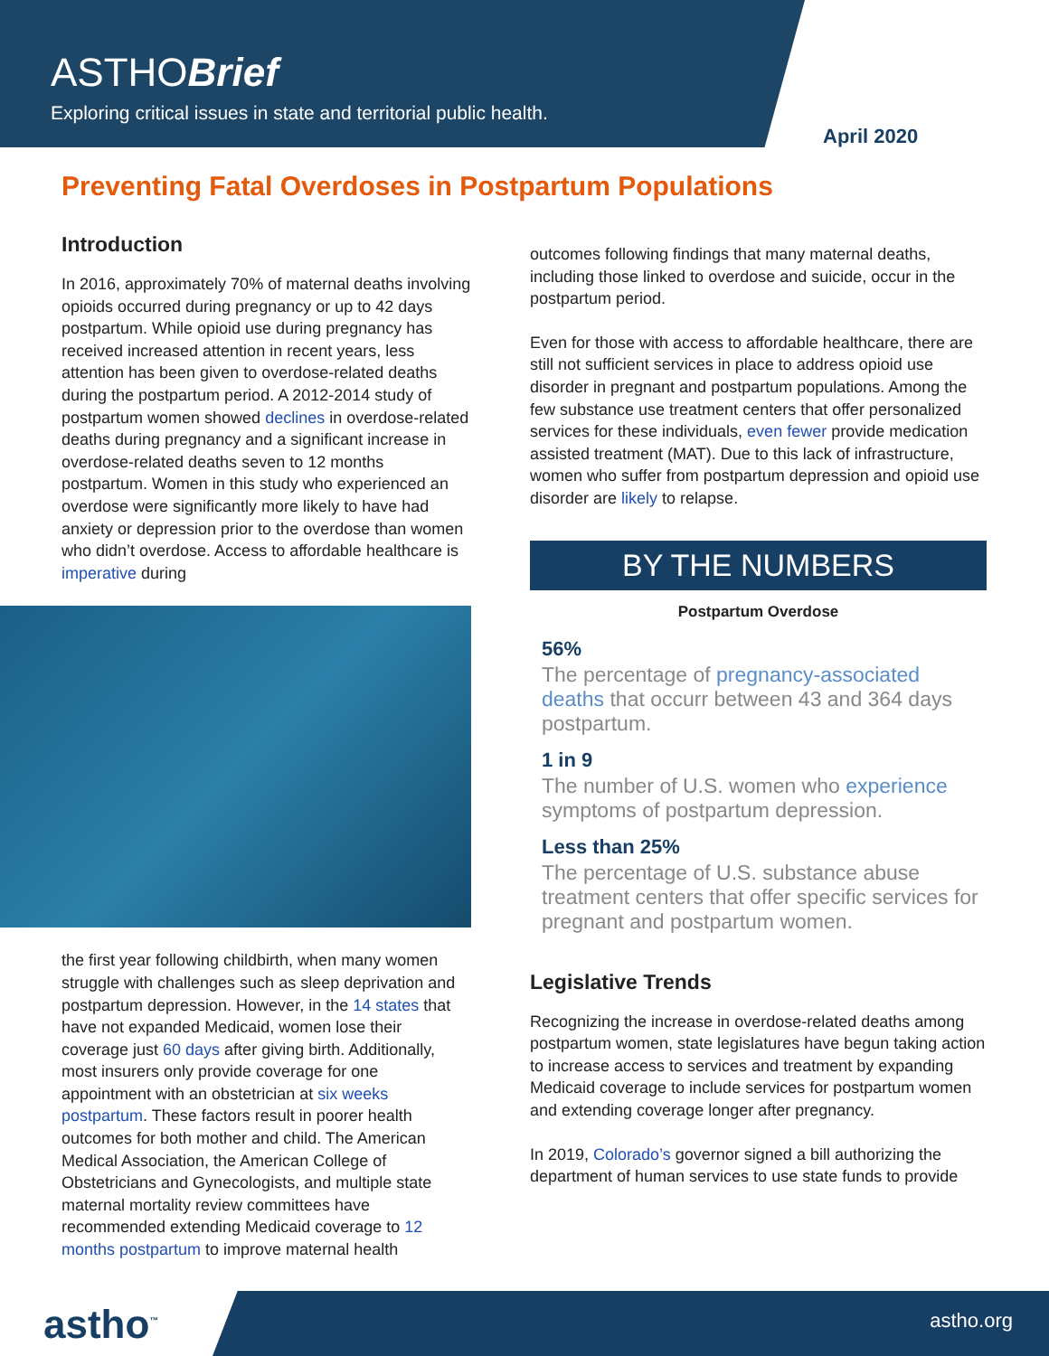ASTHOBrief
Exploring critical issues in state and territorial public health.
April 2020
Preventing Fatal Overdoses in Postpartum Populations
Introduction
In 2016, approximately 70% of maternal deaths involving opioids occurred during pregnancy or up to 42 days postpartum. While opioid use during pregnancy has received increased attention in recent years, less attention has been given to overdose-related deaths during the postpartum period. A 2012-2014 study of postpartum women showed declines in overdose-related deaths during pregnancy and a significant increase in overdose-related deaths seven to 12 months postpartum. Women in this study who experienced an overdose were significantly more likely to have had anxiety or depression prior to the overdose than women who didn’t overdose. Access to affordable healthcare is imperative during
the first year following childbirth, when many women struggle with challenges such as sleep deprivation and postpartum depression. However, in the 14 states that have not expanded Medicaid, women lose their coverage just 60 days after giving birth. Additionally, most insurers only provide coverage for one appointment with an obstetrician at six weeks postpartum. These factors result in poorer health outcomes for both mother and child. The American Medical Association, the American College of Obstetricians and Gynecologists, and multiple state maternal mortality review committees have recommended extending Medicaid coverage to 12 months postpartum to improve maternal health
outcomes following findings that many maternal deaths, including those linked to overdose and suicide, occur in the postpartum period.
Even for those with access to affordable healthcare, there are still not sufficient services in place to address opioid use disorder in pregnant and postpartum populations. Among the few substance use treatment centers that offer personalized services for these individuals, even fewer provide medication assisted treatment (MAT). Due to this lack of infrastructure, women who suffer from postpartum depression and opioid use disorder are likely to relapse.
BY THE NUMBERS
Postpartum Overdose
56%
The percentage of pregnancy-associated deaths that occurr between 43 and 364 days postpartum.
1 in 9
The number of U.S. women who experience symptoms of postpartum depression.
Less than 25%
The percentage of U.S. substance abuse treatment centers that offer specific services for pregnant and postpartum women.
Legislative Trends
Recognizing the increase in overdose-related deaths among postpartum women, state legislatures have begun taking action to increase access to services and treatment by expanding Medicaid coverage to include services for postpartum women and extending coverage longer after pregnancy.
In 2019, Colorado’s governor signed a bill authorizing the department of human services to use state funds to provide
astho<sup>™</sup> astho.org